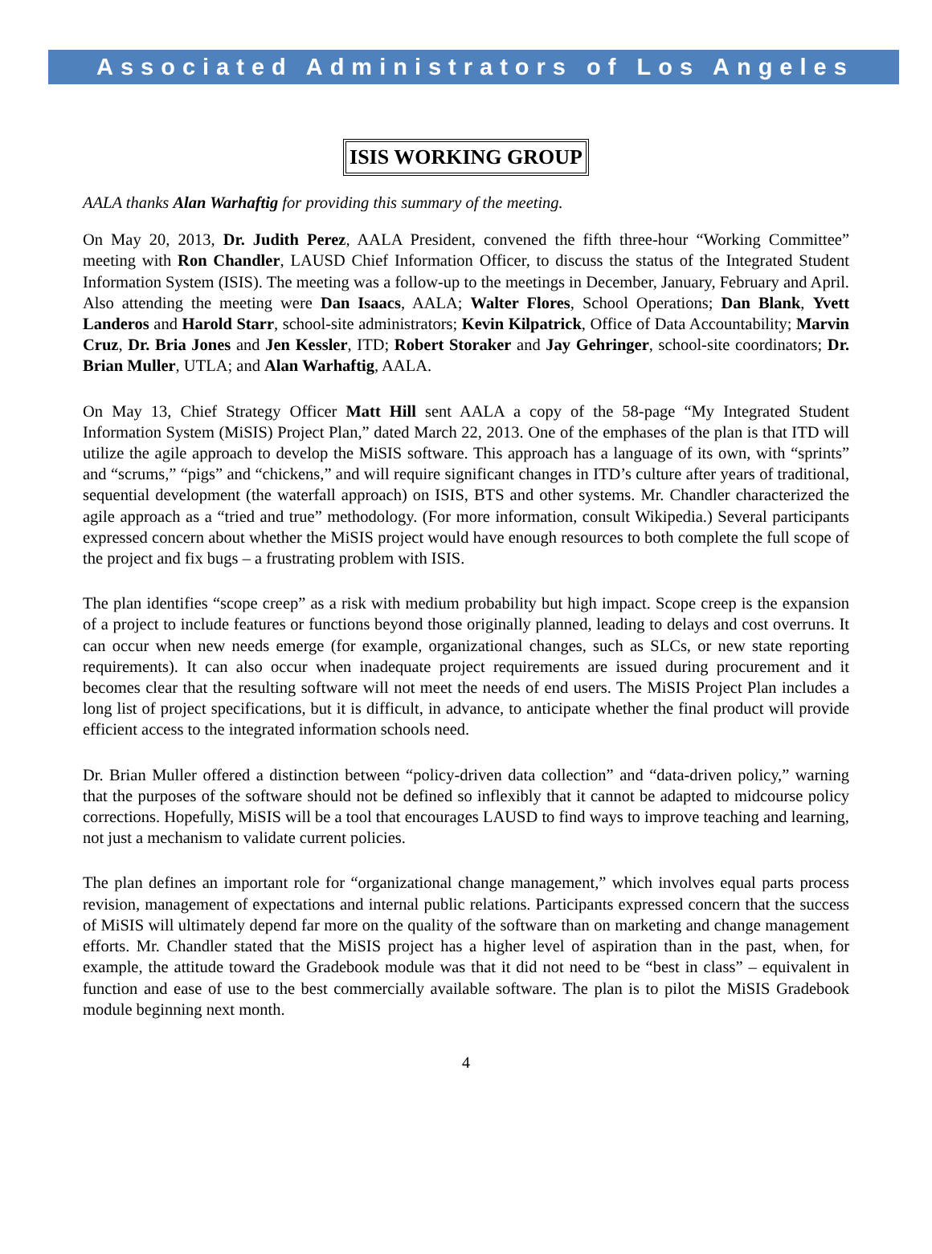Associated Administrators of Los Angeles
ISIS WORKING GROUP
AALA thanks Alan Warhaftig for providing this summary of the meeting.
On May 20, 2013, Dr. Judith Perez, AALA President, convened the fifth three-hour “Working Committee” meeting with Ron Chandler, LAUSD Chief Information Officer, to discuss the status of the Integrated Student Information System (ISIS). The meeting was a follow-up to the meetings in December, January, February and April. Also attending the meeting were Dan Isaacs, AALA; Walter Flores, School Operations; Dan Blank, Yvett Landeros and Harold Starr, school-site administrators; Kevin Kilpatrick, Office of Data Accountability; Marvin Cruz, Dr. Bria Jones and Jen Kessler, ITD; Robert Storaker and Jay Gehringer, school-site coordinators; Dr. Brian Muller, UTLA; and Alan Warhaftig, AALA.
On May 13, Chief Strategy Officer Matt Hill sent AALA a copy of the 58-page “My Integrated Student Information System (MiSIS) Project Plan,” dated March 22, 2013. One of the emphases of the plan is that ITD will utilize the agile approach to develop the MiSIS software. This approach has a language of its own, with “sprints” and “scrums,” “pigs” and “chickens,” and will require significant changes in ITD’s culture after years of traditional, sequential development (the waterfall approach) on ISIS, BTS and other systems. Mr. Chandler characterized the agile approach as a “tried and true” methodology. (For more information, consult Wikipedia.) Several participants expressed concern about whether the MiSIS project would have enough resources to both complete the full scope of the project and fix bugs – a frustrating problem with ISIS.
The plan identifies “scope creep” as a risk with medium probability but high impact. Scope creep is the expansion of a project to include features or functions beyond those originally planned, leading to delays and cost overruns. It can occur when new needs emerge (for example, organizational changes, such as SLCs, or new state reporting requirements). It can also occur when inadequate project requirements are issued during procurement and it becomes clear that the resulting software will not meet the needs of end users. The MiSIS Project Plan includes a long list of project specifications, but it is difficult, in advance, to anticipate whether the final product will provide efficient access to the integrated information schools need.
Dr. Brian Muller offered a distinction between “policy-driven data collection” and “data-driven policy,” warning that the purposes of the software should not be defined so inflexibly that it cannot be adapted to midcourse policy corrections. Hopefully, MiSIS will be a tool that encourages LAUSD to find ways to improve teaching and learning, not just a mechanism to validate current policies.
The plan defines an important role for “organizational change management,” which involves equal parts process revision, management of expectations and internal public relations. Participants expressed concern that the success of MiSIS will ultimately depend far more on the quality of the software than on marketing and change management efforts. Mr. Chandler stated that the MiSIS project has a higher level of aspiration than in the past, when, for example, the attitude toward the Gradebook module was that it did not need to be “best in class” – equivalent in function and ease of use to the best commercially available software. The plan is to pilot the MiSIS Gradebook module beginning next month.
4